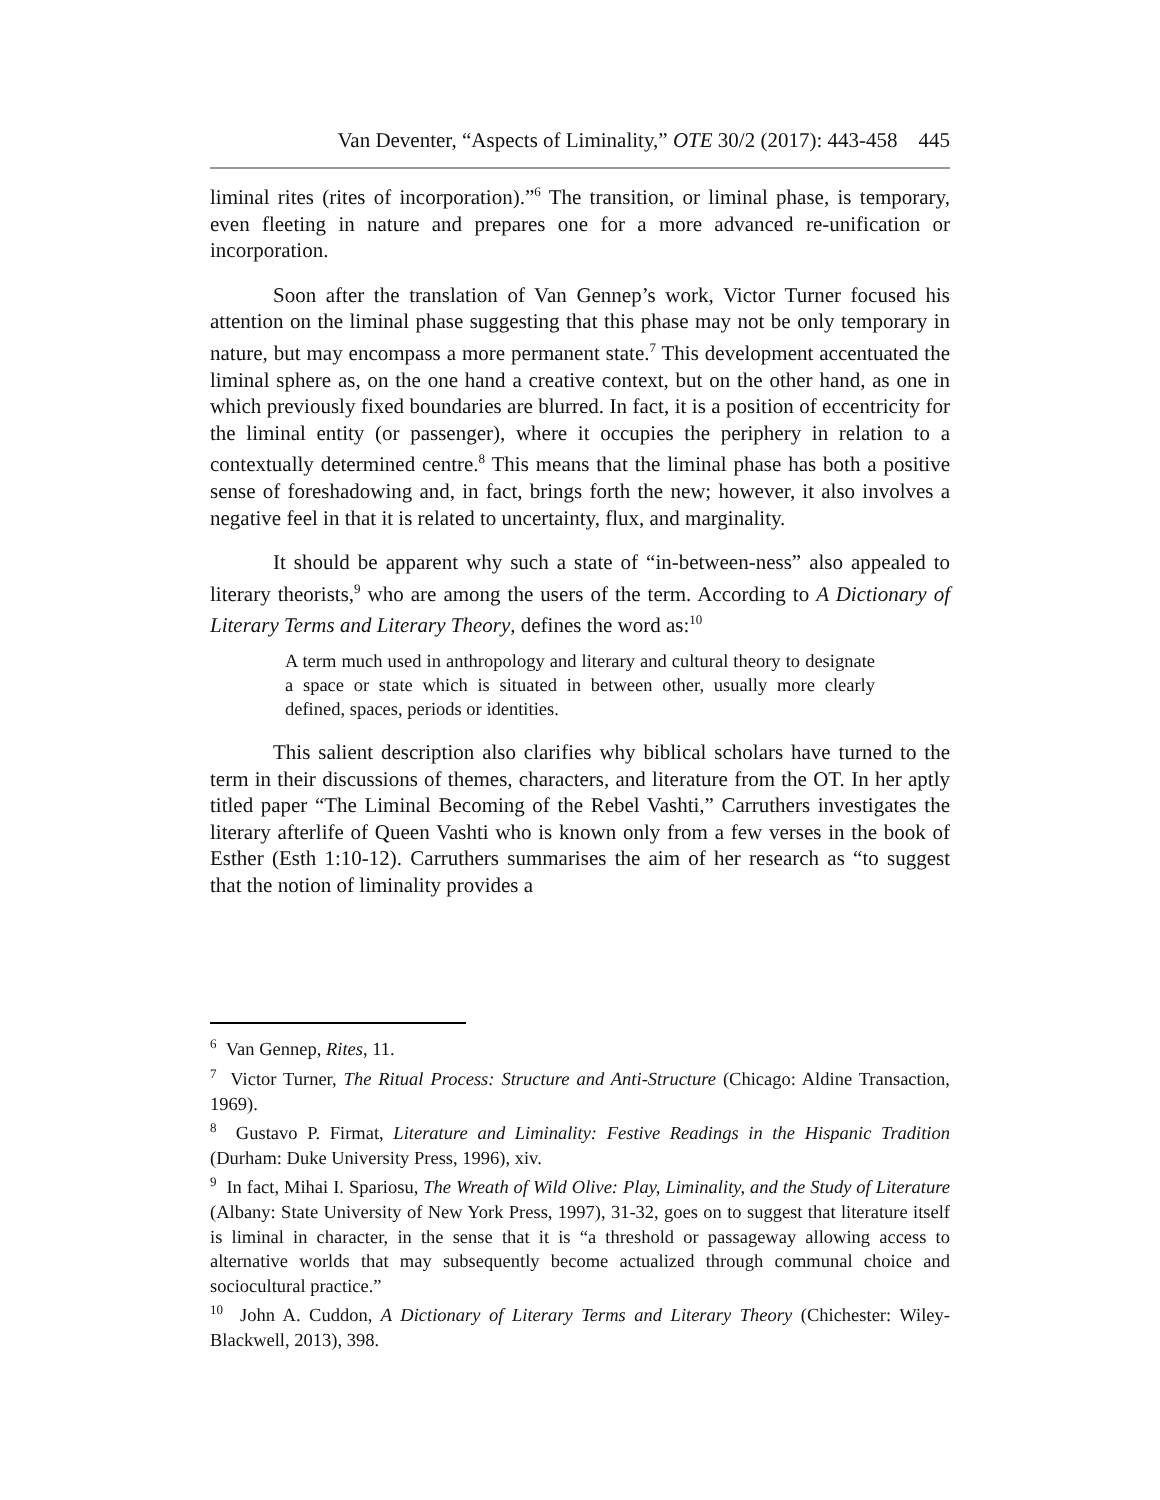Van Deventer, “Aspects of Liminality,” OTE 30/2 (2017): 443-458 445
liminal rites (rites of incorporation).”<sup>6</sup> The transition, or liminal phase, is temporary, even fleeting in nature and prepares one for a more advanced re-unification or incorporation.
Soon after the translation of Van Gennep’s work, Victor Turner focused his attention on the liminal phase suggesting that this phase may not be only temporary in nature, but may encompass a more permanent state.<sup>7</sup> This development accentuated the liminal sphere as, on the one hand a creative context, but on the other hand, as one in which previously fixed boundaries are blurred. In fact, it is a position of eccentricity for the liminal entity (or passenger), where it occupies the periphery in relation to a contextually determined centre.<sup>8</sup> This means that the liminal phase has both a positive sense of foreshadowing and, in fact, brings forth the new; however, it also involves a negative feel in that it is related to uncertainty, flux, and marginality.
It should be apparent why such a state of “in-between-ness” also appealed to literary theorists,<sup>9</sup> who are among the users of the term. According to A Dictionary of Literary Terms and Literary Theory, defines the word as:<sup>10</sup>
A term much used in anthropology and literary and cultural theory to designate a space or state which is situated in between other, usually more clearly defined, spaces, periods or identities.
This salient description also clarifies why biblical scholars have turned to the term in their discussions of themes, characters, and literature from the OT. In her aptly titled paper “The Liminal Becoming of the Rebel Vashti,” Carruthers investigates the literary afterlife of Queen Vashti who is known only from a few verses in the book of Esther (Esth 1:10-12). Carruthers summarises the aim of her research as “to suggest that the notion of liminality provides a
<sup>6</sup> Van Gennep, Rites, 11.
<sup>7</sup> Victor Turner, The Ritual Process: Structure and Anti-Structure (Chicago: Aldine Transaction, 1969).
<sup>8</sup> Gustavo P. Firmat, Literature and Liminality: Festive Readings in the Hispanic Tradition (Durham: Duke University Press, 1996), xiv.
<sup>9</sup> In fact, Mihai I. Spariosu, The Wreath of Wild Olive: Play, Liminality, and the Study of Literature (Albany: State University of New York Press, 1997), 31-32, goes on to suggest that literature itself is liminal in character, in the sense that it is “a threshold or passageway allowing access to alternative worlds that may subsequently become actualized through communal choice and sociocultural practice.”
<sup>10</sup> John A. Cuddon, A Dictionary of Literary Terms and Literary Theory (Chichester: Wiley-Blackwell, 2013), 398.